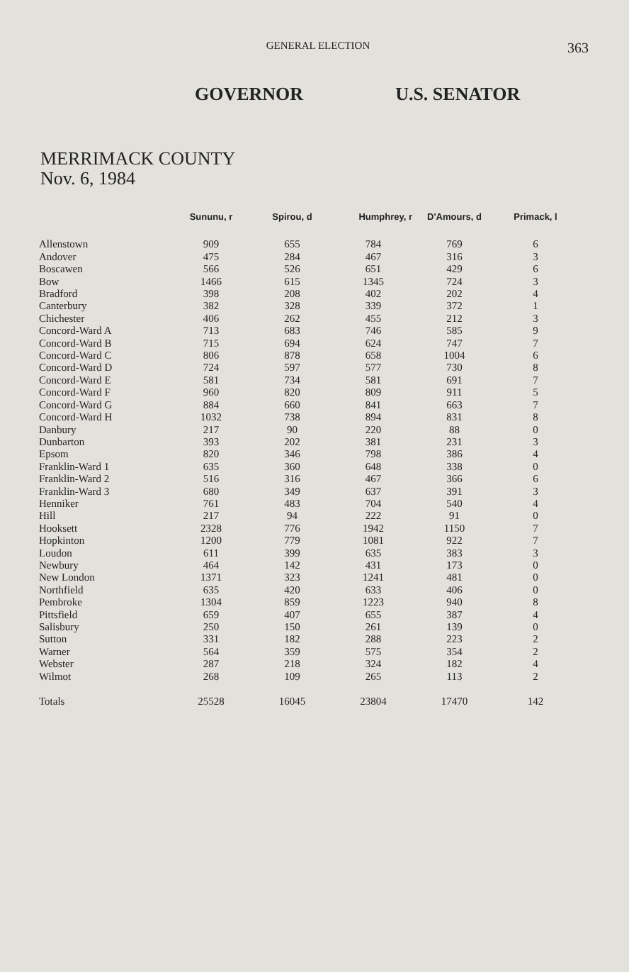GENERAL ELECTION
363
GOVERNOR U.S. SENATOR
MERRIMACK COUNTY
Nov. 6, 1984
| | Sununu, r | Spirou, d | Humphrey, r | D'Amours, d | Primack, l |
| --- | --- | --- | --- | --- | --- |
| Allenstown | 909 | 655 | 784 | 769 | 6 |
| Andover | 475 | 284 | 467 | 316 | 3 |
| Boscawen | 566 | 526 | 651 | 429 | 6 |
| Bow | 1466 | 615 | 1345 | 724 | 3 |
| Bradford | 398 | 208 | 402 | 202 | 4 |
| Canterbury | 382 | 328 | 339 | 372 | 1 |
| Chichester | 406 | 262 | 455 | 212 | 3 |
| Concord-Ward A | 713 | 683 | 746 | 585 | 9 |
| Concord-Ward B | 715 | 694 | 624 | 747 | 7 |
| Concord-Ward C | 806 | 878 | 658 | 1004 | 6 |
| Concord-Ward D | 724 | 597 | 577 | 730 | 8 |
| Concord-Ward E | 581 | 734 | 581 | 691 | 7 |
| Concord-Ward F | 960 | 820 | 809 | 911 | 5 |
| Concord-Ward G | 884 | 660 | 841 | 663 | 7 |
| Concord-Ward H | 1032 | 738 | 894 | 831 | 8 |
| Danbury | 217 | 90 | 220 | 88 | 0 |
| Dunbarton | 393 | 202 | 381 | 231 | 3 |
| Epsom | 820 | 346 | 798 | 386 | 4 |
| Franklin-Ward 1 | 635 | 360 | 648 | 338 | 0 |
| Franklin-Ward 2 | 516 | 316 | 467 | 366 | 6 |
| Franklin-Ward 3 | 680 | 349 | 637 | 391 | 3 |
| Henniker | 761 | 483 | 704 | 540 | 4 |
| Hill | 217 | 94 | 222 | 91 | 0 |
| Hooksett | 2328 | 776 | 1942 | 1150 | 7 |
| Hopkinton | 1200 | 779 | 1081 | 922 | 7 |
| Loudon | 611 | 399 | 635 | 383 | 3 |
| Newbury | 464 | 142 | 431 | 173 | 0 |
| New London | 1371 | 323 | 1241 | 481 | 0 |
| Northfield | 635 | 420 | 633 | 406 | 0 |
| Pembroke | 1304 | 859 | 1223 | 940 | 8 |
| Pittsfield | 659 | 407 | 655 | 387 | 4 |
| Salisbury | 250 | 150 | 261 | 139 | 0 |
| Sutton | 331 | 182 | 288 | 223 | 2 |
| Warner | 564 | 359 | 575 | 354 | 2 |
| Webster | 287 | 218 | 324 | 182 | 4 |
| Wilmot | 268 | 109 | 265 | 113 | 2 |
| Totals | 25528 | 16045 | 23804 | 17470 | 142 |